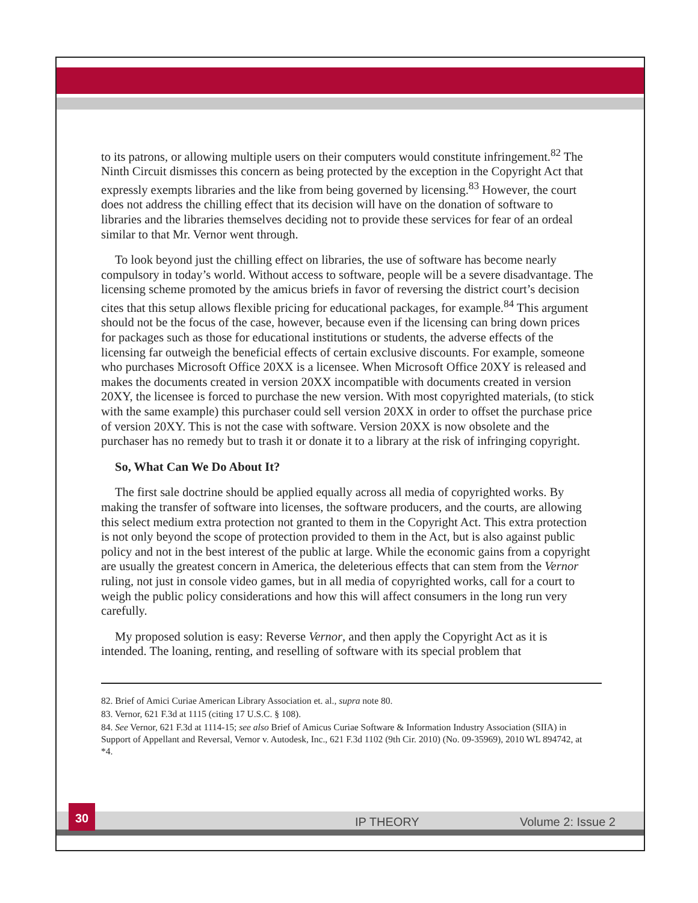to its patrons, or allowing multiple users on their computers would constitute infringement.<sup>82</sup> The Ninth Circuit dismisses this concern as being protected by the exception in the Copyright Act that expressly exempts libraries and the like from being governed by licensing.<sup>83</sup> However, the court does not address the chilling effect that its decision will have on the donation of software to libraries and the libraries themselves deciding not to provide these services for fear of an ordeal similar to that Mr. Vernor went through.
To look beyond just the chilling effect on libraries, the use of software has become nearly compulsory in today’s world. Without access to software, people will be a severe disadvantage. The licensing scheme promoted by the amicus briefs in favor of reversing the district court’s decision cites that this setup allows flexible pricing for educational packages, for example.<sup>84</sup> This argument should not be the focus of the case, however, because even if the licensing can bring down prices for packages such as those for educational institutions or students, the adverse effects of the licensing far outweigh the beneficial effects of certain exclusive discounts. For example, someone who purchases Microsoft Office 20XX is a licensee. When Microsoft Office 20XY is released and makes the documents created in version 20XX incompatible with documents created in version 20XY, the licensee is forced to purchase the new version. With most copyrighted materials, (to stick with the same example) this purchaser could sell version 20XX in order to offset the purchase price of version 20XY. This is not the case with software. Version 20XX is now obsolete and the purchaser has no remedy but to trash it or donate it to a library at the risk of infringing copyright.
So, What Can We Do About It?
The first sale doctrine should be applied equally across all media of copyrighted works. By making the transfer of software into licenses, the software producers, and the courts, are allowing this select medium extra protection not granted to them in the Copyright Act. This extra protection is not only beyond the scope of protection provided to them in the Act, but is also against public policy and not in the best interest of the public at large. While the economic gains from a copyright are usually the greatest concern in America, the deleterious effects that can stem from the Vernor ruling, not just in console video games, but in all media of copyrighted works, call for a court to weigh the public policy considerations and how this will affect consumers in the long run very carefully.
My proposed solution is easy: Reverse Vernor, and then apply the Copyright Act as it is intended. The loaning, renting, and reselling of software with its special problem that
82. Brief of Amici Curiae American Library Association et. al., supra note 80.
83. Vernor, 621 F.3d at 1115 (citing 17 U.S.C. § 108).
84. See Vernor, 621 F.3d at 1114-15; see also Brief of Amicus Curiae Software & Information Industry Association (SIIA) in Support of Appellant and Reversal, Vernor v. Autodesk, Inc., 621 F.3d 1102 (9th Cir. 2010) (No. 09-35969), 2010 WL 894742, at *4.
30
IP THEORY Volume 2: Issue 2